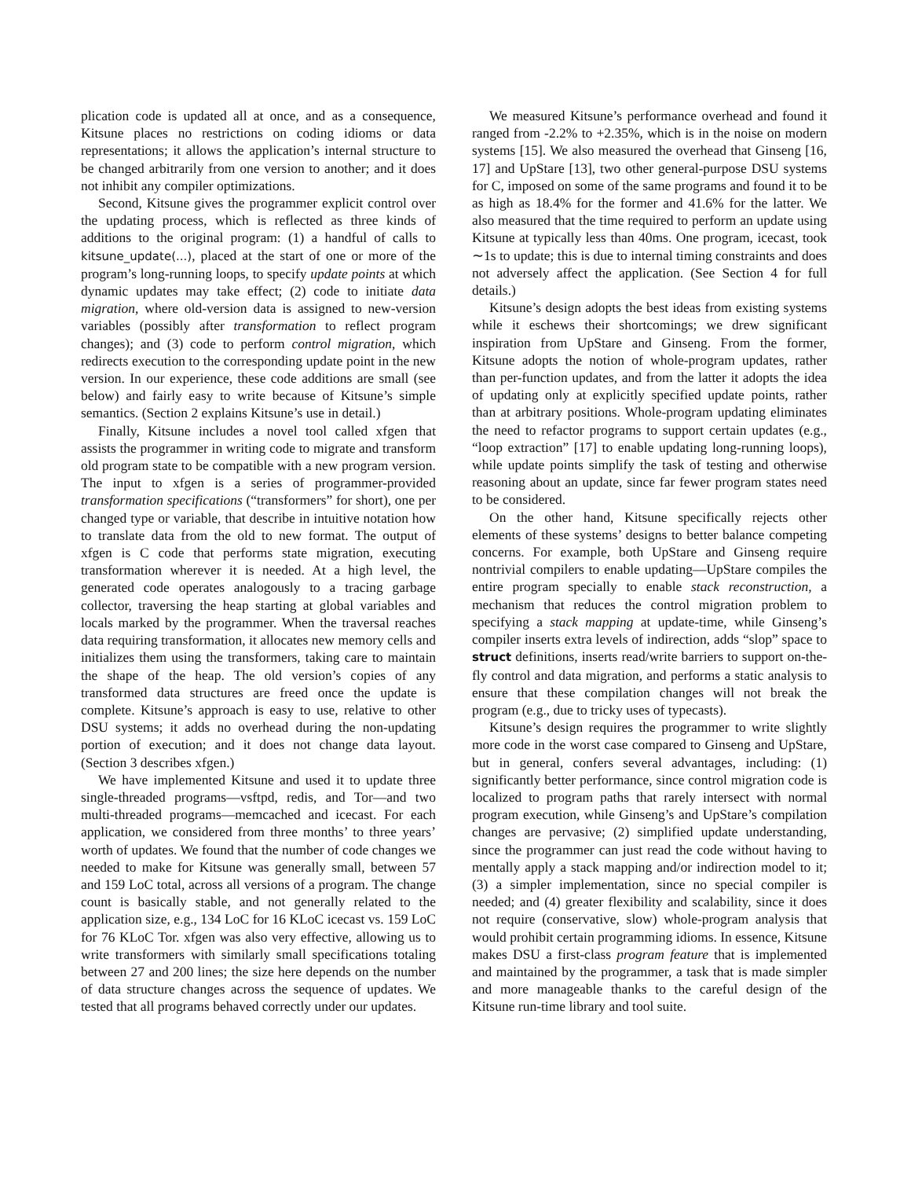plication code is updated all at once, and as a consequence, Kitsune places no restrictions on coding idioms or data representations; it allows the application’s internal structure to be changed arbitrarily from one version to another; and it does not inhibit any compiler optimizations.
Second, Kitsune gives the programmer explicit control over the updating process, which is reflected as three kinds of additions to the original program: (1) a handful of calls to kitsune_update(...), placed at the start of one or more of the program’s long-running loops, to specify update points at which dynamic updates may take effect; (2) code to initiate data migration, where old-version data is assigned to new-version variables (possibly after transformation to reflect program changes); and (3) code to perform control migration, which redirects execution to the corresponding update point in the new version. In our experience, these code additions are small (see below) and fairly easy to write because of Kitsune’s simple semantics. (Section 2 explains Kitsune’s use in detail.)
Finally, Kitsune includes a novel tool called xfgen that assists the programmer in writing code to migrate and transform old program state to be compatible with a new program version. The input to xfgen is a series of programmer-provided transformation specifications (“transformers” for short), one per changed type or variable, that describe in intuitive notation how to translate data from the old to new format. The output of xfgen is C code that performs state migration, executing transformation wherever it is needed. At a high level, the generated code operates analogously to a tracing garbage collector, traversing the heap starting at global variables and locals marked by the programmer. When the traversal reaches data requiring transformation, it allocates new memory cells and initializes them using the transformers, taking care to maintain the shape of the heap. The old version’s copies of any transformed data structures are freed once the update is complete. Kitsune’s approach is easy to use, relative to other DSU systems; it adds no overhead during the non-updating portion of execution; and it does not change data layout. (Section 3 describes xfgen.)
We have implemented Kitsune and used it to update three single-threaded programs—vsftpd, redis, and Tor—and two multi-threaded programs—memcached and icecast. For each application, we considered from three months’ to three years’ worth of updates. We found that the number of code changes we needed to make for Kitsune was generally small, between 57 and 159 LoC total, across all versions of a program. The change count is basically stable, and not generally related to the application size, e.g., 134 LoC for 16 KLoC icecast vs. 159 LoC for 76 KLoC Tor. xfgen was also very effective, allowing us to write transformers with similarly small specifications totaling between 27 and 200 lines; the size here depends on the number of data structure changes across the sequence of updates. We tested that all programs behaved correctly under our updates.
We measured Kitsune’s performance overhead and found it ranged from -2.2% to +2.35%, which is in the noise on modern systems [15]. We also measured the overhead that Ginseng [16, 17] and UpStare [13], two other general-purpose DSU systems for C, imposed on some of the same programs and found it to be as high as 18.4% for the former and 41.6% for the latter. We also measured that the time required to perform an update using Kitsune at typically less than 40ms. One program, icecast, took ∼1s to update; this is due to internal timing constraints and does not adversely affect the application. (See Section 4 for full details.)
Kitsune’s design adopts the best ideas from existing systems while it eschews their shortcomings; we drew significant inspiration from UpStare and Ginseng. From the former, Kitsune adopts the notion of whole-program updates, rather than per-function updates, and from the latter it adopts the idea of updating only at explicitly specified update points, rather than at arbitrary positions. Whole-program updating eliminates the need to refactor programs to support certain updates (e.g., “loop extraction” [17] to enable updating long-running loops), while update points simplify the task of testing and otherwise reasoning about an update, since far fewer program states need to be considered.
On the other hand, Kitsune specifically rejects other elements of these systems’ designs to better balance competing concerns. For example, both UpStare and Ginseng require nontrivial compilers to enable updating—UpStare compiles the entire program specially to enable stack reconstruction, a mechanism that reduces the control migration problem to specifying a stack mapping at update-time, while Ginseng’s compiler inserts extra levels of indirection, adds “slop” space to struct definitions, inserts read/write barriers to support on-the-fly control and data migration, and performs a static analysis to ensure that these compilation changes will not break the program (e.g., due to tricky uses of typecasts).
Kitsune’s design requires the programmer to write slightly more code in the worst case compared to Ginseng and UpStare, but in general, confers several advantages, including: (1) significantly better performance, since control migration code is localized to program paths that rarely intersect with normal program execution, while Ginseng’s and UpStare’s compilation changes are pervasive; (2) simplified update understanding, since the programmer can just read the code without having to mentally apply a stack mapping and/or indirection model to it; (3) a simpler implementation, since no special compiler is needed; and (4) greater flexibility and scalability, since it does not require (conservative, slow) whole-program analysis that would prohibit certain programming idioms. In essence, Kitsune makes DSU a first-class program feature that is implemented and maintained by the programmer, a task that is made simpler and more manageable thanks to the careful design of the Kitsune run-time library and tool suite.